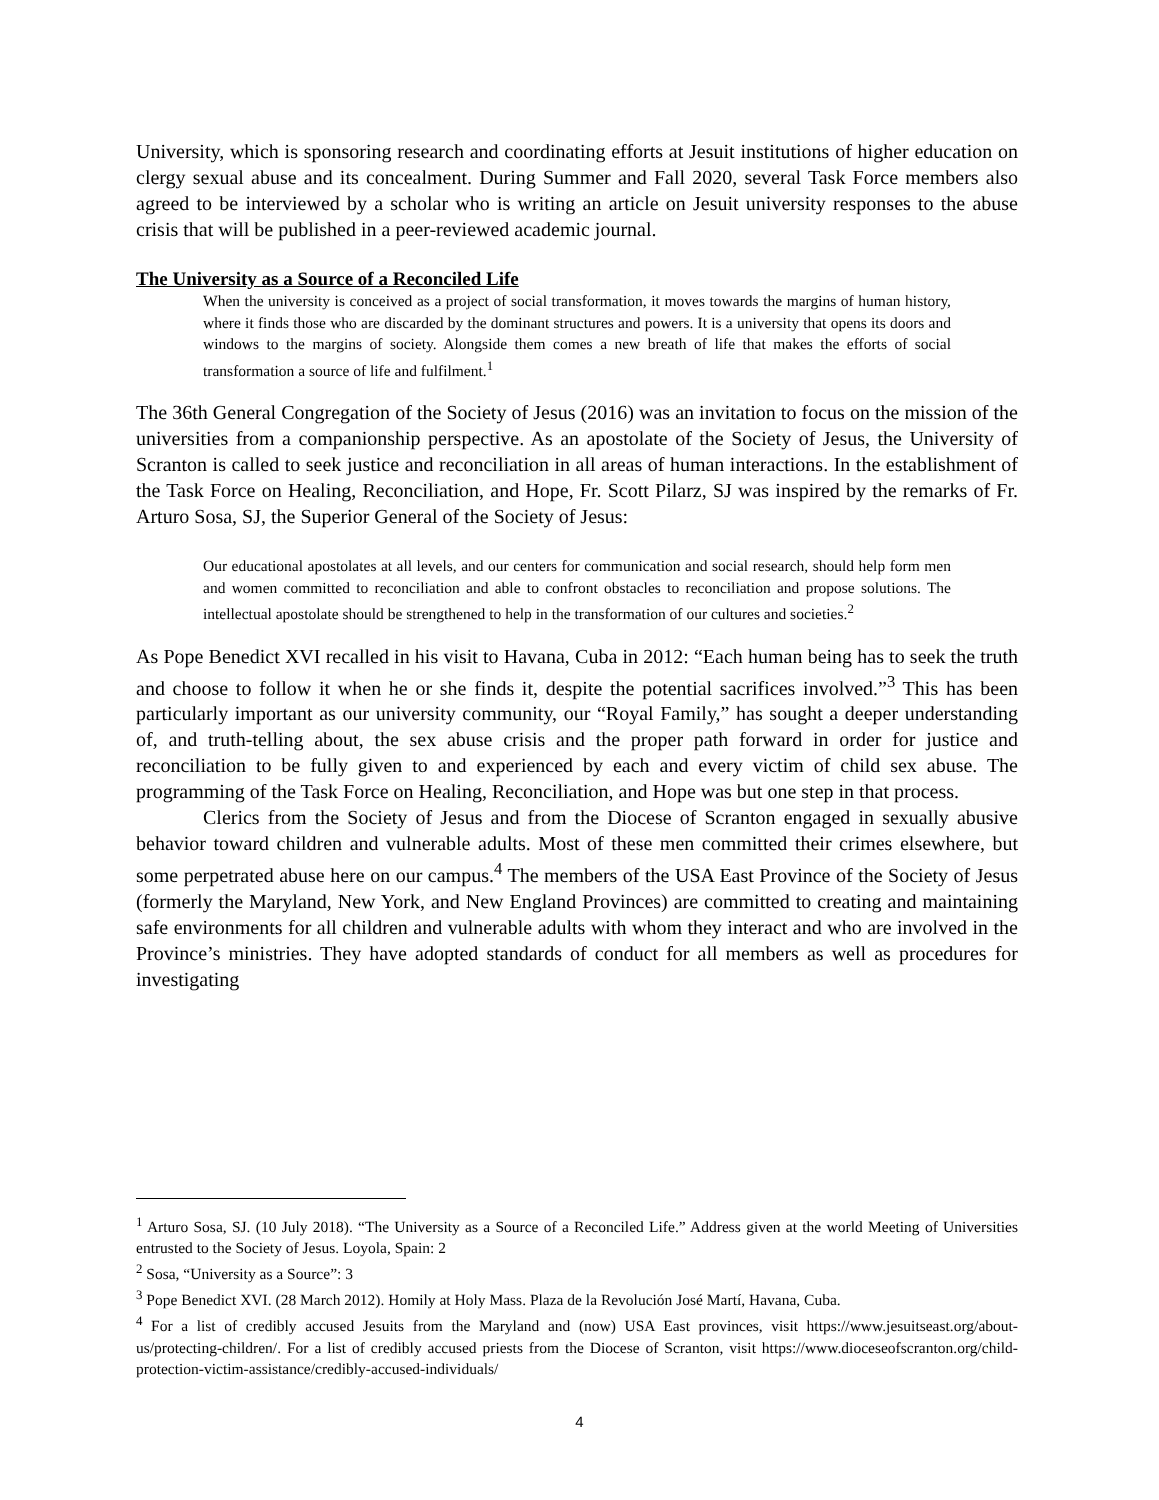University, which is sponsoring research and coordinating efforts at Jesuit institutions of higher education on clergy sexual abuse and its concealment. During Summer and Fall 2020, several Task Force members also agreed to be interviewed by a scholar who is writing an article on Jesuit university responses to the abuse crisis that will be published in a peer-reviewed academic journal.
The University as a Source of a Reconciled Life
When the university is conceived as a project of social transformation, it moves towards the margins of human history, where it finds those who are discarded by the dominant structures and powers. It is a university that opens its doors and windows to the margins of society. Alongside them comes a new breath of life that makes the efforts of social transformation a source of life and fulfilment.<sup>1</sup>
The 36th General Congregation of the Society of Jesus (2016) was an invitation to focus on the mission of the universities from a companionship perspective. As an apostolate of the Society of Jesus, the University of Scranton is called to seek justice and reconciliation in all areas of human interactions. In the establishment of the Task Force on Healing, Reconciliation, and Hope, Fr. Scott Pilarz, SJ was inspired by the remarks of Fr. Arturo Sosa, SJ, the Superior General of the Society of Jesus:
Our educational apostolates at all levels, and our centers for communication and social research, should help form men and women committed to reconciliation and able to confront obstacles to reconciliation and propose solutions. The intellectual apostolate should be strengthened to help in the transformation of our cultures and societies.<sup>2</sup>
As Pope Benedict XVI recalled in his visit to Havana, Cuba in 2012: “Each human being has to seek the truth and choose to follow it when he or she finds it, despite the potential sacrifices involved.”<sup>3</sup> This has been particularly important as our university community, our “Royal Family,” has sought a deeper understanding of, and truth-telling about, the sex abuse crisis and the proper path forward in order for justice and reconciliation to be fully given to and experienced by each and every victim of child sex abuse. The programming of the Task Force on Healing, Reconciliation, and Hope was but one step in that process.
Clerics from the Society of Jesus and from the Diocese of Scranton engaged in sexually abusive behavior toward children and vulnerable adults. Most of these men committed their crimes elsewhere, but some perpetrated abuse here on our campus.<sup>4</sup> The members of the USA East Province of the Society of Jesus (formerly the Maryland, New York, and New England Provinces) are committed to creating and maintaining safe environments for all children and vulnerable adults with whom they interact and who are involved in the Province’s ministries. They have adopted standards of conduct for all members as well as procedures for investigating
<sup>1</sup> Arturo Sosa, SJ. (10 July 2018). “The University as a Source of a Reconciled Life.” Address given at the world Meeting of Universities entrusted to the Society of Jesus. Loyola, Spain: 2
<sup>2</sup> Sosa, “University as a Source”: 3
<sup>3</sup> Pope Benedict XVI. (28 March 2012). Homily at Holy Mass. Plaza de la Revolución José Martí, Havana, Cuba.
<sup>4</sup> For a list of credibly accused Jesuits from the Maryland and (now) USA East provinces, visit https://www.jesuitseast.org/about-us/protecting-children/. For a list of credibly accused priests from the Diocese of Scranton, visit https://www.dioceseofscranton.org/child-protection-victim-assistance/credibly-accused-individuals/
4